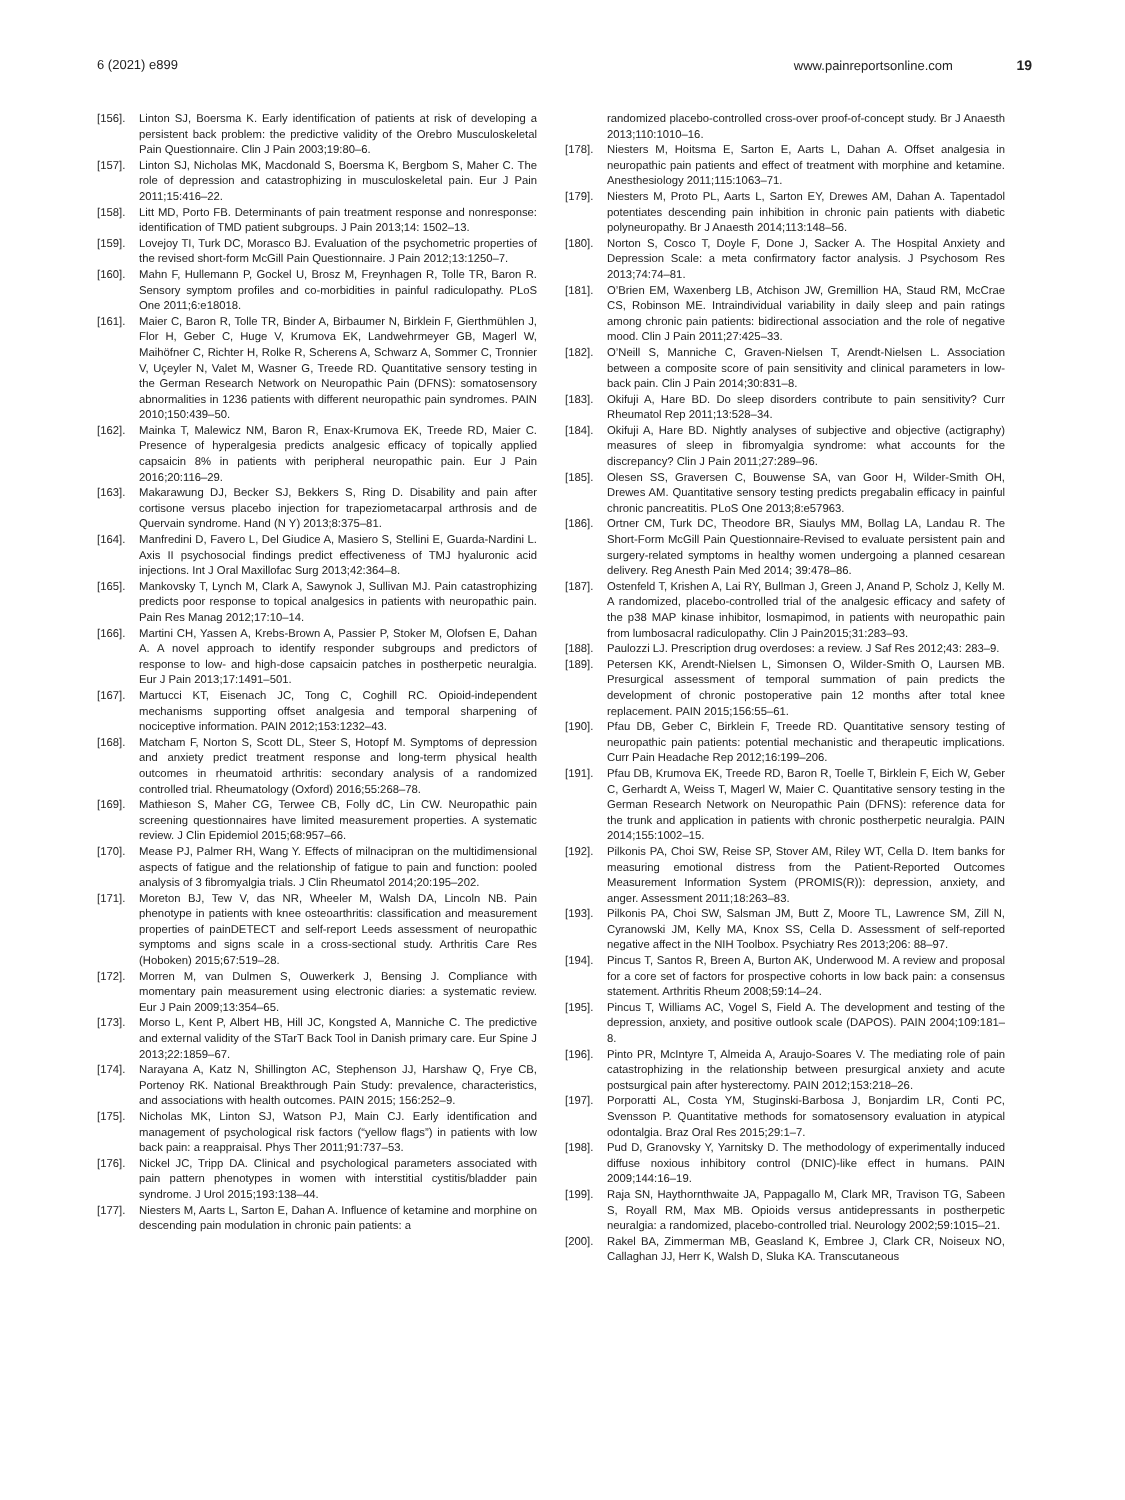6 (2021) e899 www.painreportsonline.com 19
[156]. Linton SJ, Boersma K. Early identification of patients at risk of developing a persistent back problem: the predictive validity of the Orebro Musculoskeletal Pain Questionnaire. Clin J Pain 2003;19:80–6.
[157]. Linton SJ, Nicholas MK, Macdonald S, Boersma K, Bergbom S, Maher C. The role of depression and catastrophizing in musculoskeletal pain. Eur J Pain 2011;15:416–22.
[158]. Litt MD, Porto FB. Determinants of pain treatment response and nonresponse: identification of TMD patient subgroups. J Pain 2013;14: 1502–13.
[159]. Lovejoy TI, Turk DC, Morasco BJ. Evaluation of the psychometric properties of the revised short-form McGill Pain Questionnaire. J Pain 2012;13:1250–7.
[160]. Mahn F, Hullemann P, Gockel U, Brosz M, Freynhagen R, Tolle TR, Baron R. Sensory symptom profiles and co-morbidities in painful radiculopathy. PLoS One 2011;6:e18018.
[161]. Maier C, Baron R, Tolle TR, Binder A, Birbaumer N, Birklein F, Gierthmühlen J, Flor H, Geber C, Huge V, Krumova EK, Landwehrmeyer GB, Magerl W, Maihöfner C, Richter H, Rolke R, Scherens A, Schwarz A, Sommer C, Tronnier V, Uçeyler N, Valet M, Wasner G, Treede RD. Quantitative sensory testing in the German Research Network on Neuropathic Pain (DFNS): somatosensory abnormalities in 1236 patients with different neuropathic pain syndromes. PAIN 2010;150:439–50.
[162]. Mainka T, Malewicz NM, Baron R, Enax-Krumova EK, Treede RD, Maier C. Presence of hyperalgesia predicts analgesic efficacy of topically applied capsaicin 8% in patients with peripheral neuropathic pain. Eur J Pain 2016;20:116–29.
[163]. Makarawung DJ, Becker SJ, Bekkers S, Ring D. Disability and pain after cortisone versus placebo injection for trapeziometacarpal arthrosis and de Quervain syndrome. Hand (N Y) 2013;8:375–81.
[164]. Manfredini D, Favero L, Del Giudice A, Masiero S, Stellini E, Guarda-Nardini L. Axis II psychosocial findings predict effectiveness of TMJ hyaluronic acid injections. Int J Oral Maxillofac Surg 2013;42:364–8.
[165]. Mankovsky T, Lynch M, Clark A, Sawynok J, Sullivan MJ. Pain catastrophizing predicts poor response to topical analgesics in patients with neuropathic pain. Pain Res Manag 2012;17:10–14.
[166]. Martini CH, Yassen A, Krebs-Brown A, Passier P, Stoker M, Olofsen E, Dahan A. A novel approach to identify responder subgroups and predictors of response to low- and high-dose capsaicin patches in postherpetic neuralgia. Eur J Pain 2013;17:1491–501.
[167]. Martucci KT, Eisenach JC, Tong C, Coghill RC. Opioid-independent mechanisms supporting offset analgesia and temporal sharpening of nociceptive information. PAIN 2012;153:1232–43.
[168]. Matcham F, Norton S, Scott DL, Steer S, Hotopf M. Symptoms of depression and anxiety predict treatment response and long-term physical health outcomes in rheumatoid arthritis: secondary analysis of a randomized controlled trial. Rheumatology (Oxford) 2016;55:268–78.
[169]. Mathieson S, Maher CG, Terwee CB, Folly dC, Lin CW. Neuropathic pain screening questionnaires have limited measurement properties. A systematic review. J Clin Epidemiol 2015;68:957–66.
[170]. Mease PJ, Palmer RH, Wang Y. Effects of milnacipran on the multidimensional aspects of fatigue and the relationship of fatigue to pain and function: pooled analysis of 3 fibromyalgia trials. J Clin Rheumatol 2014;20:195–202.
[171]. Moreton BJ, Tew V, das NR, Wheeler M, Walsh DA, Lincoln NB. Pain phenotype in patients with knee osteoarthritis: classification and measurement properties of painDETECT and self-report Leeds assessment of neuropathic symptoms and signs scale in a cross-sectional study. Arthritis Care Res (Hoboken) 2015;67:519–28.
[172]. Morren M, van Dulmen S, Ouwerkerk J, Bensing J. Compliance with momentary pain measurement using electronic diaries: a systematic review. Eur J Pain 2009;13:354–65.
[173]. Morso L, Kent P, Albert HB, Hill JC, Kongsted A, Manniche C. The predictive and external validity of the STarT Back Tool in Danish primary care. Eur Spine J 2013;22:1859–67.
[174]. Narayana A, Katz N, Shillington AC, Stephenson JJ, Harshaw Q, Frye CB, Portenoy RK. National Breakthrough Pain Study: prevalence, characteristics, and associations with health outcomes. PAIN 2015; 156:252–9.
[175]. Nicholas MK, Linton SJ, Watson PJ, Main CJ. Early identification and management of psychological risk factors (“yellow flags”) in patients with low back pain: a reappraisal. Phys Ther 2011;91:737–53.
[176]. Nickel JC, Tripp DA. Clinical and psychological parameters associated with pain pattern phenotypes in women with interstitial cystitis/bladder pain syndrome. J Urol 2015;193:138–44.
[177]. Niesters M, Aarts L, Sarton E, Dahan A. Influence of ketamine and morphine on descending pain modulation in chronic pain patients: a
randomized placebo-controlled cross-over proof-of-concept study. Br J Anaesth 2013;110:1010–16.
[178]. Niesters M, Hoitsma E, Sarton E, Aarts L, Dahan A. Offset analgesia in neuropathic pain patients and effect of treatment with morphine and ketamine. Anesthesiology 2011;115:1063–71.
[179]. Niesters M, Proto PL, Aarts L, Sarton EY, Drewes AM, Dahan A. Tapentadol potentiates descending pain inhibition in chronic pain patients with diabetic polyneuropathy. Br J Anaesth 2014;113:148–56.
[180]. Norton S, Cosco T, Doyle F, Done J, Sacker A. The Hospital Anxiety and Depression Scale: a meta confirmatory factor analysis. J Psychosom Res 2013;74:74–81.
[181]. O’Brien EM, Waxenberg LB, Atchison JW, Gremillion HA, Staud RM, McCrae CS, Robinson ME. Intraindividual variability in daily sleep and pain ratings among chronic pain patients: bidirectional association and the role of negative mood. Clin J Pain 2011;27:425–33.
[182]. O’Neill S, Manniche C, Graven-Nielsen T, Arendt-Nielsen L. Association between a composite score of pain sensitivity and clinical parameters in low-back pain. Clin J Pain 2014;30:831–8.
[183]. Okifuji A, Hare BD. Do sleep disorders contribute to pain sensitivity? Curr Rheumatol Rep 2011;13:528–34.
[184]. Okifuji A, Hare BD. Nightly analyses of subjective and objective (actigraphy) measures of sleep in fibromyalgia syndrome: what accounts for the discrepancy? Clin J Pain 2011;27:289–96.
[185]. Olesen SS, Graversen C, Bouwense SA, van Goor H, Wilder-Smith OH, Drewes AM. Quantitative sensory testing predicts pregabalin efficacy in painful chronic pancreatitis. PLoS One 2013;8:e57963.
[186]. Ortner CM, Turk DC, Theodore BR, Siaulys MM, Bollag LA, Landau R. The Short-Form McGill Pain Questionnaire-Revised to evaluate persistent pain and surgery-related symptoms in healthy women undergoing a planned cesarean delivery. Reg Anesth Pain Med 2014; 39:478–86.
[187]. Ostenfeld T, Krishen A, Lai RY, Bullman J, Green J, Anand P, Scholz J, Kelly M. A randomized, placebo-controlled trial of the analgesic efficacy and safety of the p38 MAP kinase inhibitor, losmapimod, in patients with neuropathic pain from lumbosacral radiculopathy. Clin J Pain2015;31:283–93.
[188]. Paulozzi LJ. Prescription drug overdoses: a review. J Saf Res 2012;43: 283–9.
[189]. Petersen KK, Arendt-Nielsen L, Simonsen O, Wilder-Smith O, Laursen MB. Presurgical assessment of temporal summation of pain predicts the development of chronic postoperative pain 12 months after total knee replacement. PAIN 2015;156:55–61.
[190]. Pfau DB, Geber C, Birklein F, Treede RD. Quantitative sensory testing of neuropathic pain patients: potential mechanistic and therapeutic implications. Curr Pain Headache Rep 2012;16:199–206.
[191]. Pfau DB, Krumova EK, Treede RD, Baron R, Toelle T, Birklein F, Eich W, Geber C, Gerhardt A, Weiss T, Magerl W, Maier C. Quantitative sensory testing in the German Research Network on Neuropathic Pain (DFNS): reference data for the trunk and application in patients with chronic postherpetic neuralgia. PAIN 2014;155:1002–15.
[192]. Pilkonis PA, Choi SW, Reise SP, Stover AM, Riley WT, Cella D. Item banks for measuring emotional distress from the Patient-Reported Outcomes Measurement Information System (PROMIS(R)): depression, anxiety, and anger. Assessment 2011;18:263–83.
[193]. Pilkonis PA, Choi SW, Salsman JM, Butt Z, Moore TL, Lawrence SM, Zill N, Cyranowski JM, Kelly MA, Knox SS, Cella D. Assessment of self-reported negative affect in the NIH Toolbox. Psychiatry Res 2013;206: 88–97.
[194]. Pincus T, Santos R, Breen A, Burton AK, Underwood M. A review and proposal for a core set of factors for prospective cohorts in low back pain: a consensus statement. Arthritis Rheum 2008;59:14–24.
[195]. Pincus T, Williams AC, Vogel S, Field A. The development and testing of the depression, anxiety, and positive outlook scale (DAPOS). PAIN 2004;109:181–8.
[196]. Pinto PR, McIntyre T, Almeida A, Araujo-Soares V. The mediating role of pain catastrophizing in the relationship between presurgical anxiety and acute postsurgical pain after hysterectomy. PAIN 2012;153:218–26.
[197]. Porporatti AL, Costa YM, Stuginski-Barbosa J, Bonjardim LR, Conti PC, Svensson P. Quantitative methods for somatosensory evaluation in atypical odontalgia. Braz Oral Res 2015;29:1–7.
[198]. Pud D, Granovsky Y, Yarnitsky D. The methodology of experimentally induced diffuse noxious inhibitory control (DNIC)-like effect in humans. PAIN 2009;144:16–19.
[199]. Raja SN, Haythornthwaite JA, Pappagallo M, Clark MR, Travison TG, Sabeen S, Royall RM, Max MB. Opioids versus antidepressants in postherpetic neuralgia: a randomized, placebo-controlled trial. Neurology 2002;59:1015–21.
[200]. Rakel BA, Zimmerman MB, Geasland K, Embree J, Clark CR, Noiseux NO, Callaghan JJ, Herr K, Walsh D, Sluka KA. Transcutaneous